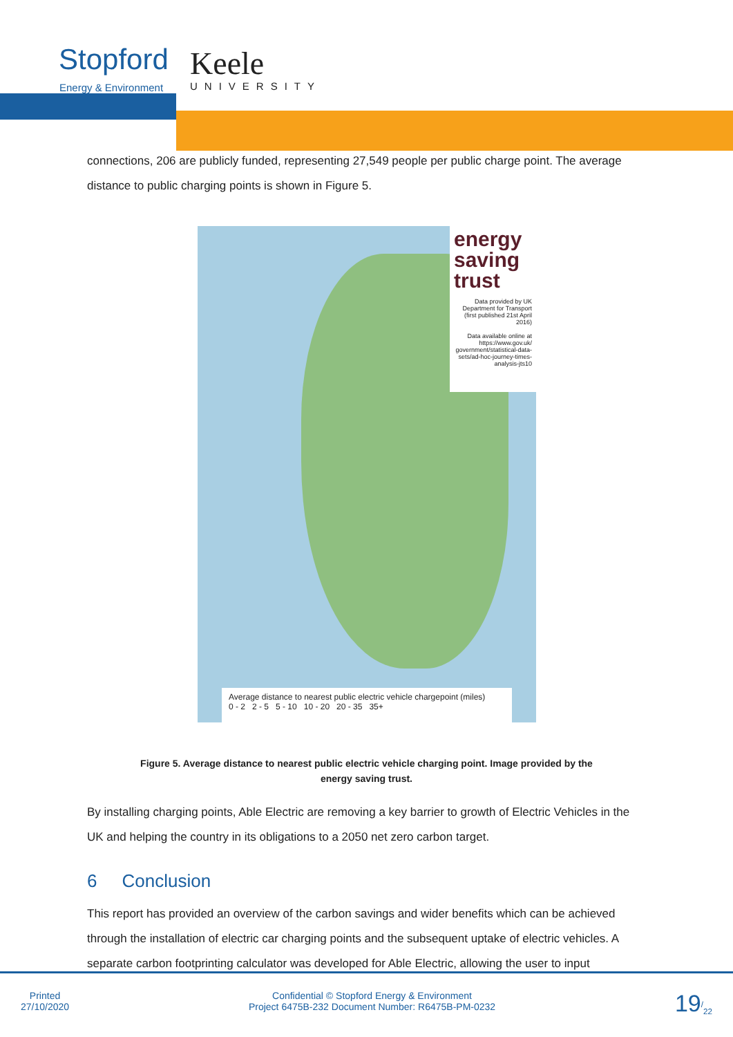Stopford
Energy & Environment
Keele
UNIVERSITY
connections, 206 are publicly funded, representing 27,549 people per public charge point. The average distance to public charging points is shown in Figure 5.
energy saving trust
Data provided by UK Department for Transport (first published 21st April 2016)
Data available online at https://www.gov.uk/ government/statistical-data-sets/ad-hoc-journey-times-analysis-jts10
Average distance to nearest public electric vehicle chargepoint (miles)
0 - 2 2 - 5 5 - 10 10 - 20 20 - 35 35+
Figure 5. Average distance to nearest public electric vehicle charging point. Image provided by the energy saving trust.
By installing charging points, Able Electric are removing a key barrier to growth of Electric Vehicles in the UK and helping the country in its obligations to a 2050 net zero carbon target.
6 Conclusion
This report has provided an overview of the carbon savings and wider benefits which can be achieved through the installation of electric car charging points and the subsequent uptake of electric vehicles. A separate carbon footprinting calculator was developed for Able Electric, allowing the user to input
Printed
27/10/2020
Confidential © Stopford Energy & Environment
Project 6475B-232 Document Number: R6475B-PM-0232
19<sup>/</sup><sub>22</sub>